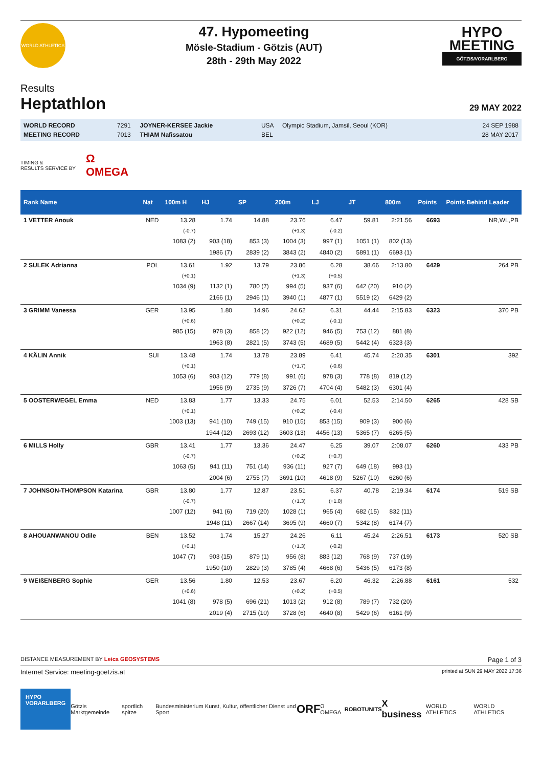WORLD ATHLETICS
47. Hypomeeting
Mösle-Stadium - Götzis (AUT)
28th - 29th May 2022
HYPO MEETING
GÖTZIS/VORARLBERG
Results
Heptathlon
29 MAY 2022
| WORLD RECORD | 7291 | JOYNER-KERSEE Jackie | USA | Olympic Stadium, Jamsil, Seoul (KOR) | 24 SEP 1988 |
| MEETING RECORD | 7013 | THIAM Nafissatou | BEL | | 28 MAY 2017 |
TIMING &
RESULTS SERVICE BY Ω
OMEGA
| Rank Name | Nat | 100m H | HJ | SP | 200m | LJ | JT | 800m | Points | Points Behind Leader |
| --- | --- | --- | --- | --- | --- | --- | --- | --- | --- | --- |
| 1 VETTER Anouk | NED | 13.28 | 1.74 | 14.88 | 23.76 | 6.47 | 59.81 | 2:21.56 | 6693 | NR,WL,PB |
| | | (-0.7) | | | (+1.3) | (-0.2) | | | | |
| | | 1083 (2) | 903 (18) | 853 (3) | 1004 (3) | 997 (1) | 1051 (1) | 802 (13) | | |
| | | | 1986 (7) | 2839 (2) | 3843 (2) | 4840 (2) | 5891 (1) | 6693 (1) | | |
| 2 SULEK Adrianna | POL | 13.61 | 1.92 | 13.79 | 23.86 | 6.28 | 38.66 | 2:13.80 | 6429 | 264 PB |
| | | (+0.1) | | | (+1.3) | (+0.5) | | | | |
| | | 1034 (9) | 1132 (1) | 780 (7) | 994 (5) | 937 (6) | 642 (20) | 910 (2) | | |
| | | | 2166 (1) | 2946 (1) | 3940 (1) | 4877 (1) | 5519 (2) | 6429 (2) | | |
| 3 GRIMM Vanessa | GER | 13.95 | 1.80 | 14.96 | 24.62 | 6.31 | 44.44 | 2:15.83 | 6323 | 370 PB |
| | | (+0.6) | | | (+0.2) | (-0.1) | | | | |
| | | 985 (15) | 978 (3) | 858 (2) | 922 (12) | 946 (5) | 753 (12) | 881 (8) | | |
| | | | 1963 (8) | 2821 (5) | 3743 (5) | 4689 (5) | 5442 (4) | 6323 (3) | | |
| 4 KÄLIN Annik | SUI | 13.48 | 1.74 | 13.78 | 23.89 | 6.41 | 45.74 | 2:20.35 | 6301 | 392 |
| | | (+0.1) | | | (+1.7) | (-0.6) | | | | |
| | | 1053 (6) | 903 (12) | 779 (8) | 991 (6) | 978 (3) | 778 (8) | 819 (12) | | |
| | | | 1956 (9) | 2735 (9) | 3726 (7) | 4704 (4) | 5482 (3) | 6301 (4) | | |
| 5 OOSTERWEGEL Emma | NED | 13.83 | 1.77 | 13.33 | 24.75 | 6.01 | 52.53 | 2:14.50 | 6265 | 428 SB |
| | | (+0.1) | | | (+0.2) | (-0.4) | | | | |
| | | 1003 (13) | 941 (10) | 749 (15) | 910 (15) | 853 (15) | 909 (3) | 900 (6) | | |
| | | | 1944 (12) | 2693 (12) | 3603 (13) | 4456 (13) | 5365 (7) | 6265 (5) | | |
| 6 MILLS Holly | GBR | 13.41 | 1.77 | 13.36 | 24.47 | 6.25 | 39.07 | 2:08.07 | 6260 | 433 PB |
| | | (-0.7) | | | (+0.2) | (+0.7) | | | | |
| | | 1063 (5) | 941 (11) | 751 (14) | 936 (11) | 927 (7) | 649 (18) | 993 (1) | | |
| | | | 2004 (6) | 2755 (7) | 3691 (10) | 4618 (9) | 5267 (10) | 6260 (6) | | |
| 7 JOHNSON-THOMPSON Katarina | GBR | 13.80 | 1.77 | 12.87 | 23.51 | 6.37 | 40.78 | 2:19.34 | 6174 | 519 SB |
| | | (-0.7) | | | (+1.3) | (+1.0) | | | | |
| | | 1007 (12) | 941 (6) | 719 (20) | 1028 (1) | 965 (4) | 682 (15) | 832 (11) | | |
| | | | 1948 (11) | 2667 (14) | 3695 (9) | 4660 (7) | 5342 (8) | 6174 (7) | | |
| 8 AHOUANWANOU Odile | BEN | 13.52 | 1.74 | 15.27 | 24.26 | 6.11 | 45.24 | 2:26.51 | 6173 | 520 SB |
| | | (+0.1) | | | (+1.3) | (-0.2) | | | | |
| | | 1047 (7) | 903 (15) | 879 (1) | 956 (8) | 883 (12) | 768 (9) | 737 (19) | | |
| | | | 1950 (10) | 2829 (3) | 3785 (4) | 4668 (6) | 5436 (5) | 6173 (8) | | |
| 9 WEIßENBERG Sophie | GER | 13.56 | 1.80 | 12.53 | 23.67 | 6.20 | 46.32 | 2:26.88 | 6161 | 532 |
| | | (+0.6) | | | (+0.2) | (+0.5) | | | | |
| | | 1041 (8) | 978 (5) | 696 (21) | 1013 (2) | 912 (8) | 789 (7) | 732 (20) | | |
| | | | 2019 (4) | 2715 (10) | 3728 (6) | 4640 (8) | 5429 (6) | 6161 (9) | | |
DISTANCE MEASUREMENT BY Leica GEOSYSTEMS Page 1 of 3
Internet Service: meeting-goetzis.at printed at SUN 29 MAY 2022 17:36
HYPO
VORARLBERG
Götzis Marktgemeinde sportlich spitze Bundesministerium Kunst, Kultur, öffentlicher Dienst und Sport ORF Ω OMEGA ROBOTUNITS X business WORLD ATHLETICS WORLD ATHLETICS